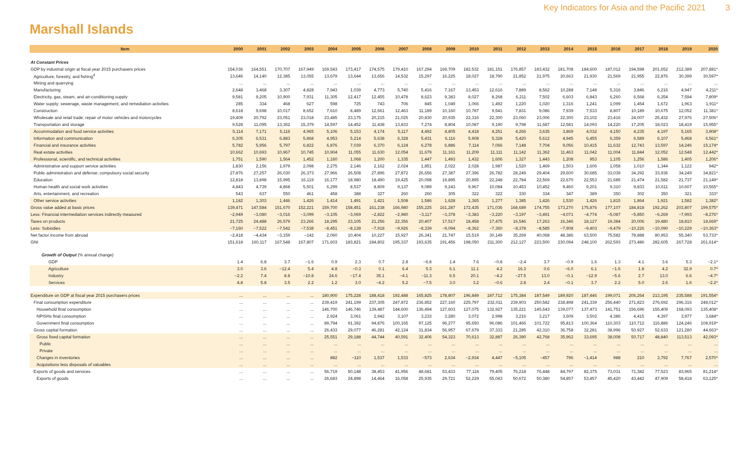Key Indicators for Asia and the Pacific 2021 3
Marshall Islands
| Item | 2000 | 2001 | 2002 | 2003 | 2004 | 2005 | 2006 | 2007 | 2008 | 2009 | 2010 | 2011 | 2012 | 2013 | 2014 | 2015 | 2016 | 2017 | 2018 | 2019 | 2020 |
| --- | --- | --- | --- | --- | --- | --- | --- | --- | --- | --- | --- | --- | --- | --- | --- | --- | --- | --- | --- | --- | --- |
| At Constant Prices | | | | | | | | | | | | | | | | | | | | | |
| GDP by industrial origin at fiscal year 2015 purchasers prices | 154,036 | 164,551 | 170,707 | 167,949 | 169,543 | 173,417 | 174,575 | 179,410 | 167,294 | 169,709 | 182,532 | 181,151 | 176,857 | 183,432 | 181,708 | 184,600 | 187,012 | 194,598 | 201,652 | 212,389 | 207,881* |
| Agriculture, forestry, and fishing<sup>d</sup> | 13,646 | 14,140 | 12,385 | 13,055 | 13,679 | 13,644 | 13,656 | 14,532 | 15,297 | 16,225 | 18,027 | 18,790 | 21,852 | 21,975 | 20,663 | 21,930 | 21,569 | 21,955 | 22,876 | 30,399 | 30,597* |
| Mining and quarrying | ... | ... | ... | ... | ... | ... | ... | ... | ... | ... | ... | ... | ... | ... | ... | ... | ... | ... | ... | ... | ... |
| Manufacturing | 2,648 | 3,468 | 3,307 | 4,828 | 7,943 | 1,039 | 4,773 | 5,740 | 5,416 | 7,167 | 13,453 | 12,616 | 7,889 | 8,562 | 10,288 | 7,148 | 5,316 | 3,846 | 6,216 | 4,947 | 4,211* |
| Electricity, gas, steam, and air-conditioning supply | 9,581 | 9,205 | 10,900 | 7,931 | 11,305 | 12,417 | 12,455 | 10,478 | 8,623 | 9,383 | 8,027 | 8,268 | 6,211 | 7,502 | 6,603 | 6,843 | 6,260 | 6,568 | 6,354 | 7,594 | 7,809* |
| Water supply; sewerage, waste management, and remediation activities | 285 | 334 | 468 | 627 | 598 | 725 | 743 | 706 | 845 | 1,049 | 1,066 | 1,492 | 1,220 | 1,020 | 1,316 | 1,241 | 1,099 | 1,454 | 1,672 | 1,963 | 1,911* |
| Construction | 8,618 | 9,698 | 10,017 | 8,652 | 7,610 | 8,489 | 12,661 | 12,463 | 11,189 | 10,160 | 10,787 | 9,541 | 7,831 | 9,086 | 7,939 | 7,533 | 8,807 | 10,189 | 10,675 | 12,052 | 11,381* |
| Wholesale and retail trade; repair of motor vehicles and motorcycles | 19,409 | 20,792 | 23,051 | 23,018 | 23,485 | 23,175 | 20,215 | 21,025 | 20,830 | 20,935 | 22,316 | 22,300 | 23,060 | 23,006 | 22,300 | 23,102 | 23,416 | 24,007 | 25,432 | 27,976 | 27,506* |
| Transportation and storage | 9,528 | 11,095 | 13,362 | 15,379 | 14,597 | 14,452 | 11,438 | 13,833 | 7,274 | 8,804 | 10,087 | 9,190 | 9,798 | 11,687 | 12,581 | 14,093 | 14,220 | 17,205 | 18,023 | 18,419 | 15,955* |
| Accommodation and food service activities | 5,114 | 7,171 | 5,116 | 4,965 | 5,106 | 5,153 | 4,174 | 5,117 | 4,492 | 4,805 | 4,418 | 4,251 | 4,266 | 3,635 | 3,869 | 4,032 | 4,150 | 4,235 | 4,197 | 5,165 | 3,908* |
| Information and communication | 6,305 | 6,531 | 6,883 | 5,868 | 4,953 | 5,214 | 5,638 | 6,328 | 5,431 | 6,116 | 5,908 | 5,328 | 5,420 | 5,612 | 4,945 | 6,455 | 6,359 | 6,589 | 6,107 | 5,468 | 6,561* |
| Financial and insurance activities | 5,782 | 5,956 | 5,797 | 6,822 | 6,876 | 7,039 | 6,370 | 6,124 | 6,278 | 6,886 | 7,114 | 7,066 | 7,148 | 7,704 | 9,056 | 10,415 | 11,632 | 12,743 | 13,597 | 14,246 | 15,174* |
| Real estate activities | 10,662 | 10,693 | 10,967 | 10,745 | 10,904 | 11,055 | 11,630 | 12,054 | 11,679 | 11,161 | 11,209 | 11,111 | 11,142 | 11,362 | 11,463 | 11,042 | 11,004 | 11,844 | 12,052 | 12,548 | 12,442* |
| Professional, scientific, and technical activities | 1,751 | 1,590 | 1,564 | 1,452 | 1,160 | 1,068 | 1,200 | 1,335 | 1,447 | 1,493 | 1,432 | 1,606 | 1,327 | 1,443 | 1,208 | 953 | 1,105 | 1,256 | 1,586 | 1,405 | 1,206* |
| Administrative and support service activities | 1,830 | 2,156 | 1,979 | 2,098 | 2,275 | 2,146 | 2,162 | 2,024 | 1,851 | 2,022 | 2,028 | 1,987 | 1,520 | 1,469 | 1,503 | 1,606 | 1,058 | 1,010 | 1,344 | 1,122 | 942* |
| Public administration and defense; compulsory social security | 27,876 | 27,257 | 26,030 | 26,373 | 27,966 | 26,508 | 27,896 | 27,872 | 26,656 | 27,387 | 27,396 | 26,782 | 28,249 | 29,404 | 29,600 | 30,685 | 33,039 | 34,292 | 33,936 | 34,249 | 34,821* |
| Education | 12,818 | 13,898 | 15,995 | 16,119 | 16,177 | 18,980 | 18,490 | 19,425 | 20,098 | 19,895 | 20,895 | 22,248 | 22,784 | 22,569 | 22,670 | 22,553 | 21,685 | 21,474 | 21,582 | 21,737 | 21,149* |
| Human health and social work activities | 4,843 | 4,739 | 4,868 | 5,501 | 6,299 | 8,537 | 8,809 | 9,137 | 9,089 | 9,243 | 9,967 | 10,084 | 10,453 | 10,452 | 9,460 | 9,201 | 9,310 | 9,833 | 10,611 | 10,607 | 10,565* |
| Arts, entertainment, and recreation | 543 | 637 | 550 | 461 | 458 | 388 | 327 | 260 | 260 | 305 | 322 | 322 | 330 | 334 | 347 | 389 | 350 | 302 | 350 | 321 | 333* |
| Other service activities | 1,182 | 1,303 | 1,446 | 1,426 | 1,414 | 1,491 | 1,421 | 1,508 | 1,586 | 1,628 | 1,365 | 1,277 | 1,385 | 1,426 | 1,530 | 1,426 | 1,815 | 1,864 | 1,921 | 1,582 | 1,382* |
| Gross value added at basic prices | 139,471 | 147,584 | 151,670 | 152,221 | 159,700 | 158,451 | 161,238 | 166,980 | 155,225 | 161,287 | 172,435 | 171,036 | 168,689 | 174,755 | 173,270 | 175,876 | 177,107 | 184,818 | 192,262 | 203,807 | 199,575* |
| Less: Financial intermediation services indirectly measured | −2,949 | −3,080 | −3,016 | −3,099 | −3,105 | −3,069 | −2,822 | −2,980 | −3,117 | −3,378 | −3,383 | −3,220 | −3,197 | −3,491 | −4,071 | −4,774 | −5,087 | −5,850 | −6,269 | −7,993 | −8,276* |
| Taxes on products | 21,725 | 24,488 | 26,579 | 23,266 | 18,295 | 23,105 | 21,256 | 22,356 | 20,407 | 17,517 | 18,458 | 17,475 | 16,546 | 17,263 | 16,346 | 18,127 | 19,384 | 20,006 | 19,480 | 18,810 | 18,669* |
| Less: Subsidies | −7,160 | −7,522 | −7,542 | −7,538 | −8,451 | −8,138 | −7,918 | −9,926 | −8,339 | −9,094 | −8,362 | −7,360 | −8,378 | −8,585 | −7,908 | −9,403 | −9,479 | −10,226 | −10,090 | −10,229 | −10,363* |
| Net factor income from abroad | −2,418 | −4,434 | −3,159 | −142 | 2,060 | 10,404 | 10,227 | 15,927 | 26,341 | 21,747 | 15,519 | 30,149 | 35,269 | 40,068 | 48,386 | 63,500 | 75,582 | 78,888 | 80,953 | 55,340 | 53,733* |
| GNI | 151,618 | 160,117 | 167,548 | 167,807 | 171,603 | 183,821 | 184,802 | 195,337 | 193,635 | 191,456 | 198,050 | 211,300 | 212,127 | 223,500 | 230,094 | 248,100 | 262,593 | 273,486 | 282,605 | 267,728 | 261,614* |
| Growth of Output (% annual change) | | | | | | | | | | | | | | | | | | | | | |
| GDP | 1.4 | 6.8 | 3.7 | −1.6 | 0.9 | 2.3 | 0.7 | 2.8 | −6.8 | 1.4 | 7.6 | −0.8 | −2.4 | 3.7 | −0.9 | 1.6 | 1.3 | 4.1 | 3.6 | 5.3 | −2.1* |
| Agriculture | 3.0 | 3.6 | −12.4 | 5.4 | 4.8 | −0.3 | 0.1 | 6.4 | 5.3 | 6.1 | 11.1 | 4.2 | 16.3 | 0.6 | −6.0 | 6.1 | −1.6 | 1.8 | 4.2 | 32.9 | 0.7* |
| Industry | −2.2 | 7.4 | 8.8 | −10.8 | 24.6 | −17.4 | 35.1 | −4.1 | −11.3 | 6.5 | 20.1 | −4.2 | −27.5 | 13.0 | −0.1 | −12.9 | −5.6 | 2.7 | 13.0 | 6.6 | −4.7* |
| Services | 4.8 | 5.8 | 3.5 | 2.2 | 1.2 | 3.0 | −4.2 | 5.2 | −7.5 | 3.0 | 3.2 | −0.6 | 2.8 | 2.4 | −0.1 | 3.7 | 2.2 | 5.0 | 2.6 | 1.6 | −2.2* |
| Expenditure on GDP at fiscal year 2015 purchasers prices | ... | ... | ... | ... | 180,900 | 175,228 | 188,418 | 192,488 | 165,825 | 178,807 | 196,849 | 187,712 | 175,384 | 187,549 | 189,920 | 187,446 | 199,071 | 206,264 | 213,195 | 235,588 | 191,554* |
| Final consumption expenditure | ... | ... | ... | ... | 239,419 | 241,199 | 237,305 | 247,872 | 236,852 | 227,160 | 225,797 | 232,011 | 239,903 | 250,582 | 238,498 | 241,339 | 256,440 | 271,823 | 276,692 | 296,316 | 248,012* |
| Household final consumption | ... | ... | ... | ... | 146,700 | 146,746 | 139,487 | 144,600 | 136,494 | 127,603 | 127,075 | 132,927 | 135,221 | 145,643 | 139,077 | 137,473 | 141,751 | 156,696 | 155,409 | 168,093 | 135,408* |
| NPISHs final consumption | ... | ... | ... | ... | 2,924 | 3,061 | 2,942 | 3,107 | 3,233 | 3,280 | 3,072 | 2,998 | 3,216 | 3,217 | 3,609 | 3,502 | 4,386 | 4,415 | 4,397 | 3,977 | 3,684* |
| Government final consumption | ... | ... | ... | ... | 89,794 | 91,392 | 94,876 | 100,165 | 97,125 | 96,277 | 95,650 | 96,086 | 101,466 | 101,722 | 95,813 | 100,364 | 110,303 | 110,712 | 116,886 | 124,246 | 108,919* |
| Gross capital formation | ... | ... | ... | ... | 26,433 | 29,077 | 46,281 | 42,124 | 31,834 | 56,957 | 67,679 | 37,333 | 21,285 | 42,310 | 36,758 | 32,281 | 38,996 | 50,927 | 52,633 | 121,280 | 44,663* |
| Gross fixed capital formation | ... | ... | ... | ... | 25,551 | 29,188 | 44,744 | 40,591 | 32,406 | 54,323 | 70,613 | 32,887 | 26,390 | 42,768 | 35,962 | 33,695 | 38,008 | 50,717 | 48,840 | 113,513 | 42,093* |
| Public | ... | ... | ... | ... | ... | ... | ... | ... | ... | ... | ... | ... | ... | ... | ... | ... | ... | ... | ... | ... | ... |
| Private | ... | ... | ... | ... | ... | ... | ... | ... | ... | ... | ... | ... | ... | ... | ... | ... | ... | ... | ... | ... | ... |
| Changes in inventories | ... | ... | ... | ... | 882 | −110 | 1,537 | 1,533 | −573 | 2,634 | −2,934 | 4,447 | −5,105 | −457 | 796 | −1,414 | 988 | 210 | 3,792 | 7,767 | 2,570* |
| Acquisitions less disposals of valuables | ... | ... | ... | ... | ... | ... | ... | ... | ... | ... | ... | ... | ... | ... | ... | ... | ... | ... | ... | ... | ... |
| Exports of goods and services | ... | ... | ... | ... | 56,719 | 50,148 | 38,453 | 41,956 | 48,681 | 53,433 | 77,118 | 79,405 | 76,218 | 76,448 | 84,797 | 82,375 | 73,031 | 71,382 | 77,523 | 83,965 | 81,214* |
| Exports of goods | ... | ... | ... | ... | 26,683 | 24,898 | 14,464 | 16,058 | 25,935 | 29,721 | 52,229 | 55,043 | 50,672 | 50,380 | 54,857 | 53,457 | 45,420 | 43,442 | 47,909 | 58,418 | 63,125* |